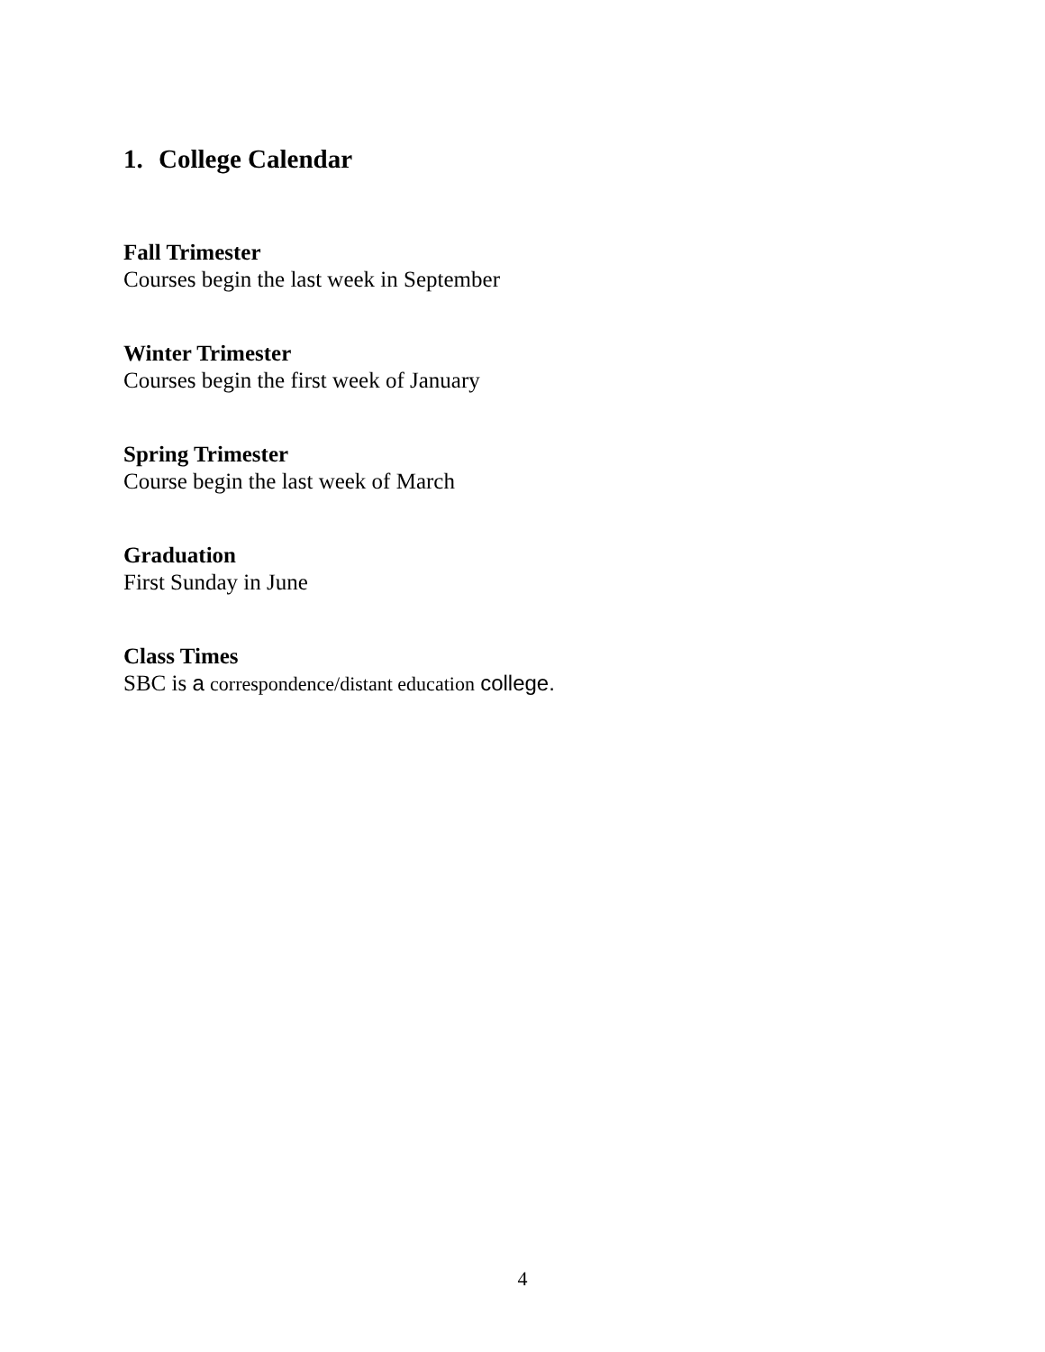1. College Calendar
Fall Trimester
Courses begin the last week in September
Winter Trimester
Courses begin the first week of January
Spring Trimester
Course begin the last week of March
Graduation
First Sunday in June
Class Times
SBC is a correspondence/distant education college.
4